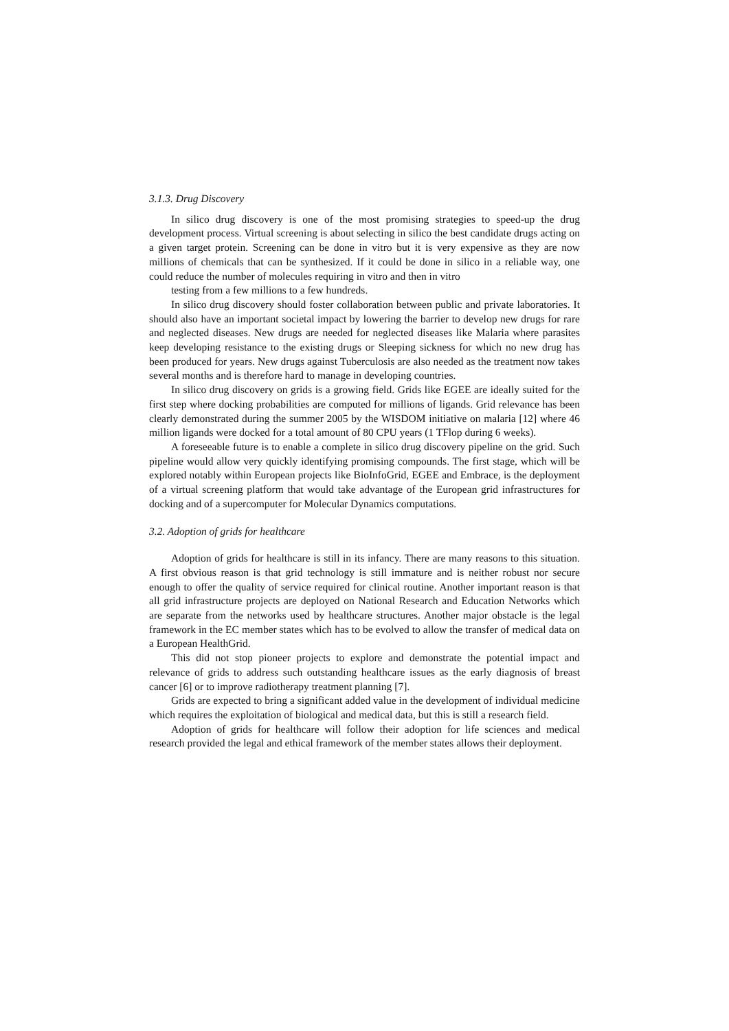3.1.3. Drug Discovery
In silico drug discovery is one of the most promising strategies to speed-up the drug development process. Virtual screening is about selecting in silico the best candidate drugs acting on a given target protein. Screening can be done in vitro but it is very expensive as they are now millions of chemicals that can be synthesized. If it could be done in silico in a reliable way, one could reduce the number of molecules requiring in vitro and then in vitro
testing from a few millions to a few hundreds.
In silico drug discovery should foster collaboration between public and private laboratories. It should also have an important societal impact by lowering the barrier to develop new drugs for rare and neglected diseases. New drugs are needed for neglected diseases like Malaria where parasites keep developing resistance to the existing drugs or Sleeping sickness for which no new drug has been produced for years. New drugs against Tuberculosis are also needed as the treatment now takes several months and is therefore hard to manage in developing countries.
In silico drug discovery on grids is a growing field. Grids like EGEE are ideally suited for the first step where docking probabilities are computed for millions of ligands. Grid relevance has been clearly demonstrated during the summer 2005 by the WISDOM initiative on malaria [12] where 46 million ligands were docked for a total amount of 80 CPU years (1 TFlop during 6 weeks).
A foreseeable future is to enable a complete in silico drug discovery pipeline on the grid. Such pipeline would allow very quickly identifying promising compounds. The first stage, which will be explored notably within European projects like BioInfoGrid, EGEE and Embrace, is the deployment of a virtual screening platform that would take advantage of the European grid infrastructures for docking and of a supercomputer for Molecular Dynamics computations.
3.2. Adoption of grids for healthcare
Adoption of grids for healthcare is still in its infancy. There are many reasons to this situation. A first obvious reason is that grid technology is still immature and is neither robust nor secure enough to offer the quality of service required for clinical routine. Another important reason is that all grid infrastructure projects are deployed on National Research and Education Networks which are separate from the networks used by healthcare structures. Another major obstacle is the legal framework in the EC member states which has to be evolved to allow the transfer of medical data on a European HealthGrid.
This did not stop pioneer projects to explore and demonstrate the potential impact and relevance of grids to address such outstanding healthcare issues as the early diagnosis of breast cancer [6] or to improve radiotherapy treatment planning [7].
Grids are expected to bring a significant added value in the development of individual medicine which requires the exploitation of biological and medical data, but this is still a research field.
Adoption of grids for healthcare will follow their adoption for life sciences and medical research provided the legal and ethical framework of the member states allows their deployment.